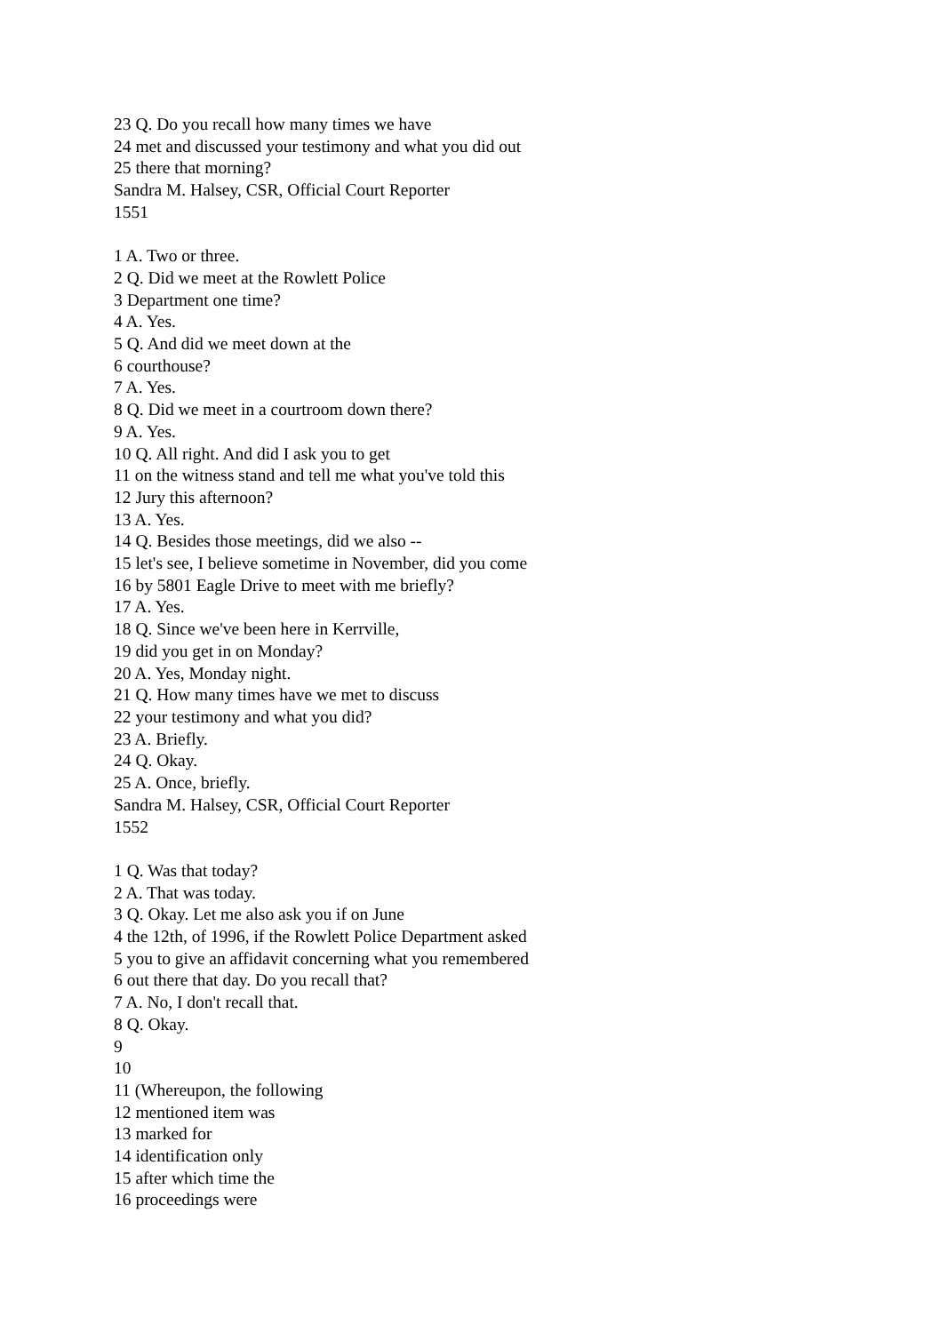23 Q. Do you recall how many times we have
24 met and discussed your testimony and what you did out
25 there that morning?
Sandra M. Halsey, CSR, Official Court Reporter
1551
1 A. Two or three.
2 Q. Did we meet at the Rowlett Police
3 Department one time?
4 A. Yes.
5 Q. And did we meet down at the
6 courthouse?
7 A. Yes.
8 Q. Did we meet in a courtroom down there?
9 A. Yes.
10 Q. All right. And did I ask you to get
11 on the witness stand and tell me what you've told this
12 Jury this afternoon?
13 A. Yes.
14 Q. Besides those meetings, did we also --
15 let's see, I believe sometime in November, did you come
16 by 5801 Eagle Drive to meet with me briefly?
17 A. Yes.
18 Q. Since we've been here in Kerrville,
19 did you get in on Monday?
20 A. Yes, Monday night.
21 Q. How many times have we met to discuss
22 your testimony and what you did?
23 A. Briefly.
24 Q. Okay.
25 A. Once, briefly.
Sandra M. Halsey, CSR, Official Court Reporter
1552
1 Q. Was that today?
2 A. That was today.
3 Q. Okay. Let me also ask you if on June
4 the 12th, of 1996, if the Rowlett Police Department asked
5 you to give an affidavit concerning what you remembered
6 out there that day. Do you recall that?
7 A. No, I don't recall that.
8 Q. Okay.
9
10
11 (Whereupon, the following
12 mentioned item was
13 marked for
14 identification only
15 after which time the
16 proceedings were